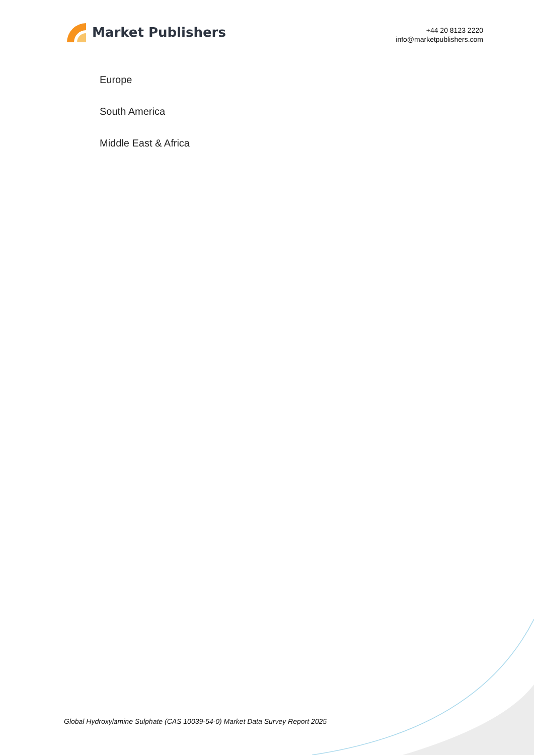Market Publishers
+44 20 8123 2220
info@marketpublishers.com
Europe
South America
Middle East & Africa
Global Hydroxylamine Sulphate (CAS 10039-54-0) Market Data Survey Report 2025